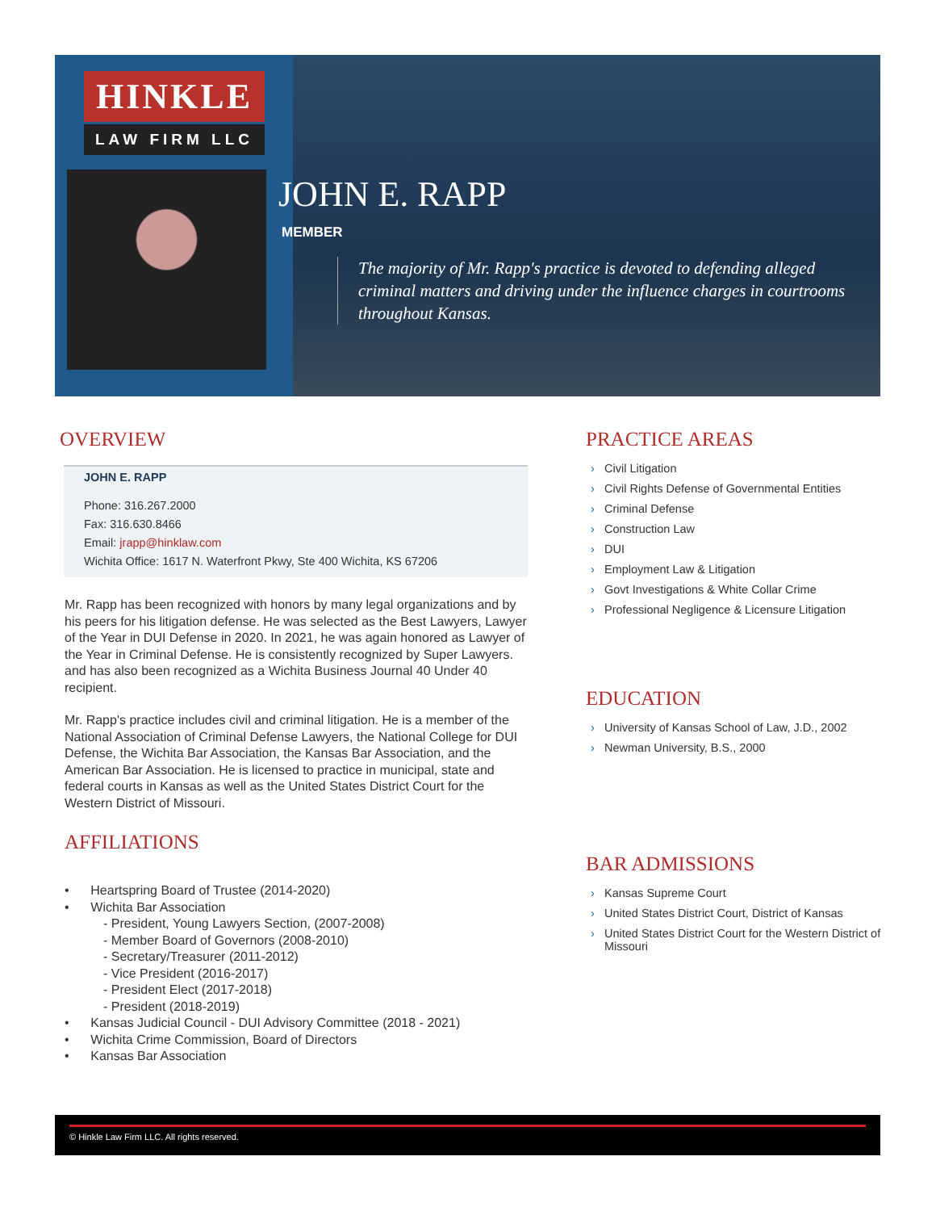HINKLE
LAW FIRM LLC
JOHN E. RAPP
MEMBER
The majority of Mr. Rapp's practice is devoted to defending alleged criminal matters and driving under the influence charges in courtrooms throughout Kansas.
OVERVIEW
JOHN E. RAPP
Phone: 316.267.2000
Fax: 316.630.8466
Email: jrapp@hinklaw.com
Wichita Office: 1617 N. Waterfront Pkwy, Ste 400 Wichita, KS 67206
Mr. Rapp has been recognized with honors by many legal organizations and by his peers for his litigation defense. He was selected as the Best Lawyers, Lawyer of the Year in DUI Defense in 2020. In 2021, he was again honored as Lawyer of the Year in Criminal Defense. He is consistently recognized by Super Lawyers. and has also been recognized as a Wichita Business Journal 40 Under 40 recipient.
Mr. Rapp's practice includes civil and criminal litigation. He is a member of the National Association of Criminal Defense Lawyers, the National College for DUI Defense, the Wichita Bar Association, the Kansas Bar Association, and the American Bar Association. He is licensed to practice in municipal, state and federal courts in Kansas as well as the United States District Court for the Western District of Missouri.
AFFILIATIONS
• Heartspring Board of Trustee (2014-2020)
• Wichita Bar Association
- President, Young Lawyers Section, (2007-2008)
- Member Board of Governors (2008-2010)
- Secretary/Treasurer (2011-2012)
- Vice President (2016-2017)
- President Elect (2017-2018)
- President (2018-2019)
• Kansas Judicial Council - DUI Advisory Committee (2018 - 2021)
• Wichita Crime Commission, Board of Directors
• Kansas Bar Association
PRACTICE AREAS
Civil Litigation
Civil Rights Defense of Governmental Entities
Criminal Defense
Construction Law
DUI
Employment Law & Litigation
Govt Investigations & White Collar Crime
Professional Negligence & Licensure Litigation
EDUCATION
University of Kansas School of Law, J.D., 2002
Newman University, B.S., 2000
BAR ADMISSIONS
Kansas Supreme Court
United States District Court, District of Kansas
United States District Court for the Western District of Missouri
© Hinkle Law Firm LLC. All rights reserved.